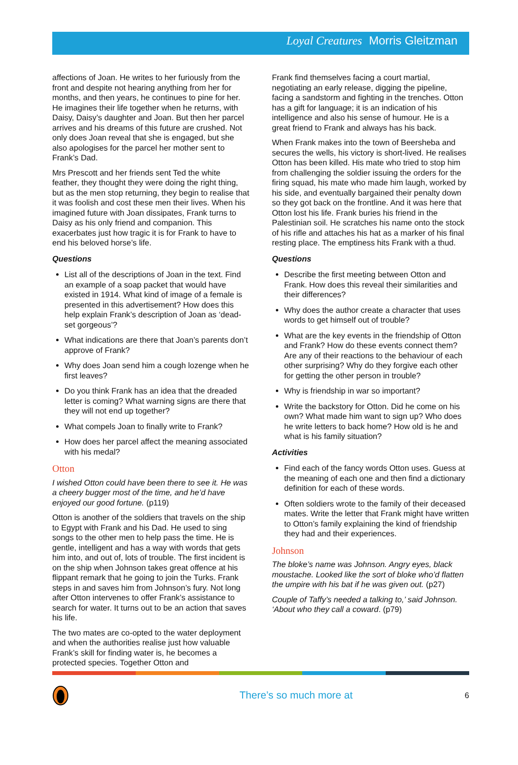Loyal Creatures Morris Gleitzman
affections of Joan. He writes to her furiously from the front and despite not hearing anything from her for months, and then years, he continues to pine for her. He imagines their life together when he returns, with Daisy, Daisy’s daughter and Joan. But then her parcel arrives and his dreams of this future are crushed. Not only does Joan reveal that she is engaged, but she also apologises for the parcel her mother sent to Frank’s Dad.
Mrs Prescott and her friends sent Ted the white feather, they thought they were doing the right thing, but as the men stop returning, they begin to realise that it was foolish and cost these men their lives. When his imagined future with Joan dissipates, Frank turns to Daisy as his only friend and companion. This exacerbates just how tragic it is for Frank to have to end his beloved horse’s life.
Questions
List all of the descriptions of Joan in the text. Find an example of a soap packet that would have existed in 1914. What kind of image of a female is presented in this advertisement? How does this help explain Frank’s description of Joan as ‘dead-set gorgeous’?
What indications are there that Joan’s parents don’t approve of Frank?
Why does Joan send him a cough lozenge when he first leaves?
Do you think Frank has an idea that the dreaded letter is coming? What warning signs are there that they will not end up together?
What compels Joan to finally write to Frank?
How does her parcel affect the meaning associated with his medal?
Otton
I wished Otton could have been there to see it. He was a cheery bugger most of the time, and he’d have enjoyed our good fortune. (p119)
Otton is another of the soldiers that travels on the ship to Egypt with Frank and his Dad. He used to sing songs to the other men to help pass the time. He is gentle, intelligent and has a way with words that gets him into, and out of, lots of trouble. The first incident is on the ship when Johnson takes great offence at his flippant remark that he going to join the Turks. Frank steps in and saves him from Johnson’s fury. Not long after Otton intervenes to offer Frank’s assistance to search for water. It turns out to be an action that saves his life.
The two mates are co-opted to the water deployment and when the authorities realise just how valuable Frank’s skill for finding water is, he becomes a protected species. Together Otton and
Frank find themselves facing a court martial, negotiating an early release, digging the pipeline, facing a sandstorm and fighting in the trenches. Otton has a gift for language; it is an indication of his intelligence and also his sense of humour. He is a great friend to Frank and always has his back.
When Frank makes into the town of Beersheba and secures the wells, his victory is short-lived. He realises Otton has been killed. His mate who tried to stop him from challenging the soldier issuing the orders for the firing squad, his mate who made him laugh, worked by his side, and eventually bargained their penalty down so they got back on the frontline. And it was here that Otton lost his life. Frank buries his friend in the Palestinian soil. He scratches his name onto the stock of his rifle and attaches his hat as a marker of his final resting place. The emptiness hits Frank with a thud.
Questions
Describe the first meeting between Otton and Frank. How does this reveal their similarities and their differences?
Why does the author create a character that uses words to get himself out of trouble?
What are the key events in the friendship of Otton and Frank? How do these events connect them? Are any of their reactions to the behaviour of each other surprising? Why do they forgive each other for getting the other person in trouble?
Why is friendship in war so important?
Write the backstory for Otton. Did he come on his own? What made him want to sign up? Who does he write letters to back home? How old is he and what is his family situation?
Activities
Find each of the fancy words Otton uses. Guess at the meaning of each one and then find a dictionary definition for each of these words.
Often soldiers wrote to the family of their deceased mates. Write the letter that Frank might have written to Otton’s family explaining the kind of friendship they had and their experiences.
Johnson
The bloke’s name was Johnson. Angry eyes, black moustache. Looked like the sort of bloke who’d flatten the umpire with his bat if he was given out. (p27)
Couple of Taffy’s needed a talking to,’ said Johnson. ‘About who they call a coward. (p79)
There’s so much more at 6